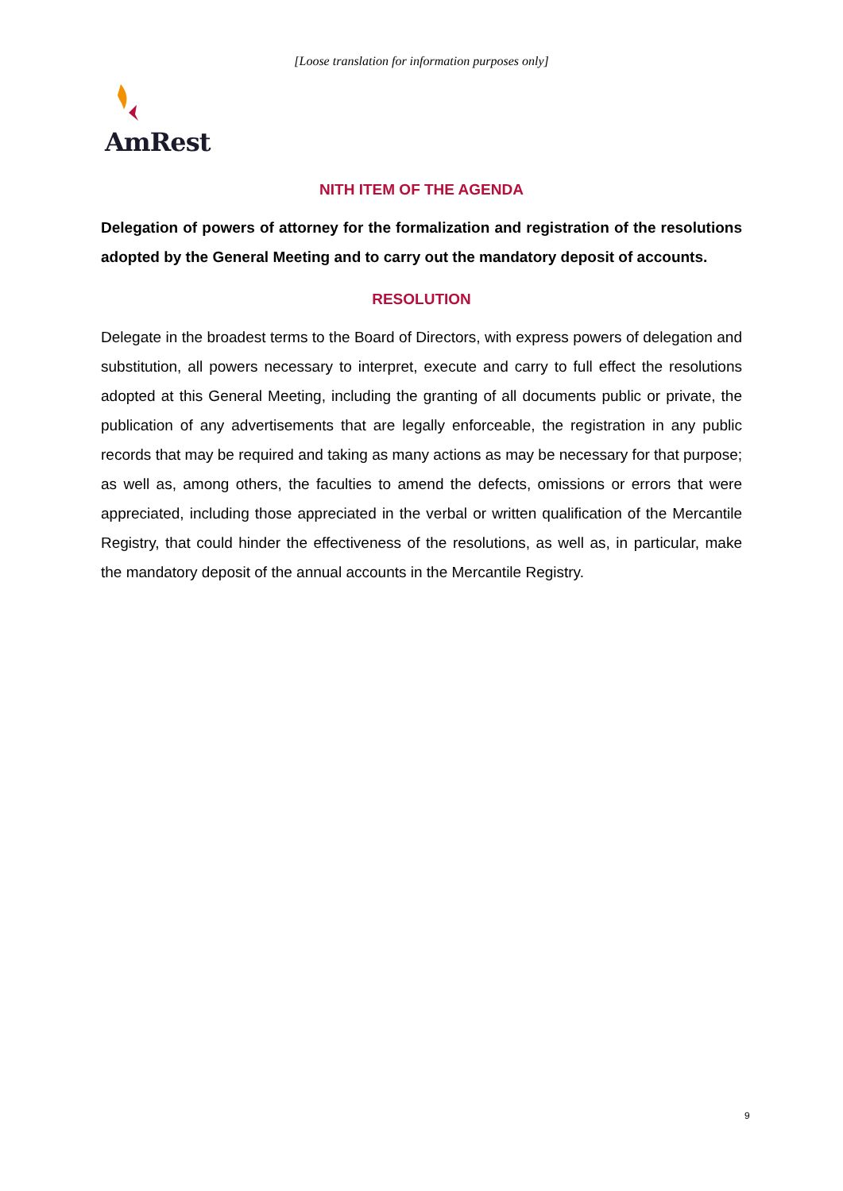[Loose translation for information purposes only]
AmRest
NITH ITEM OF THE AGENDA
Delegation of powers of attorney for the formalization and registration of the resolutions adopted by the General Meeting and to carry out the mandatory deposit of accounts.
RESOLUTION
Delegate in the broadest terms to the Board of Directors, with express powers of delegation and substitution, all powers necessary to interpret, execute and carry to full effect the resolutions adopted at this General Meeting, including the granting of all documents public or private, the publication of any advertisements that are legally enforceable, the registration in any public records that may be required and taking as many actions as may be necessary for that purpose; as well as, among others, the faculties to amend the defects, omissions or errors that were appreciated, including those appreciated in the verbal or written qualification of the Mercantile Registry, that could hinder the effectiveness of the resolutions, as well as, in particular, make the mandatory deposit of the annual accounts in the Mercantile Registry.
9